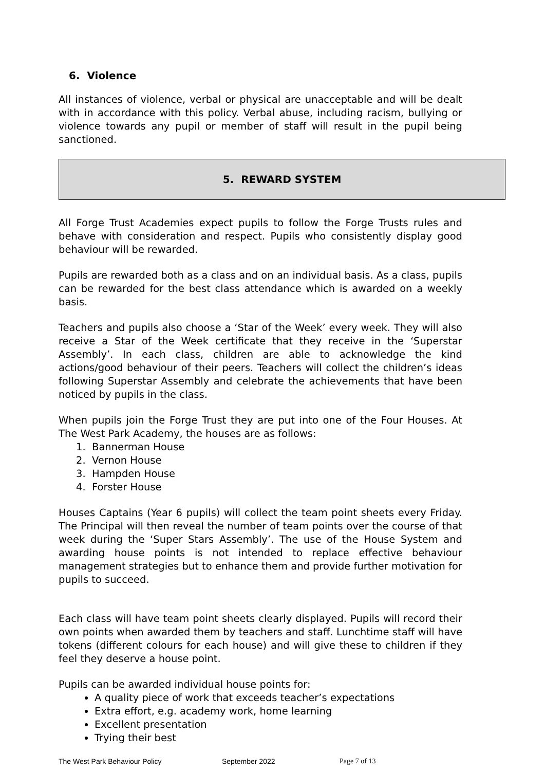6. Violence
All instances of violence, verbal or physical are unacceptable and will be dealt with in accordance with this policy. Verbal abuse, including racism, bullying or violence towards any pupil or member of staff will result in the pupil being sanctioned.
5. REWARD SYSTEM
All Forge Trust Academies expect pupils to follow the Forge Trusts rules and behave with consideration and respect. Pupils who consistently display good behaviour will be rewarded.
Pupils are rewarded both as a class and on an individual basis. As a class, pupils can be rewarded for the best class attendance which is awarded on a weekly basis.
Teachers and pupils also choose a ‘Star of the Week’ every week. They will also receive a Star of the Week certificate that they receive in the ‘Superstar Assembly’. In each class, children are able to acknowledge the kind actions/good behaviour of their peers. Teachers will collect the children’s ideas following Superstar Assembly and celebrate the achievements that have been noticed by pupils in the class.
When pupils join the Forge Trust they are put into one of the Four Houses. At The West Park Academy, the houses are as follows:
1. Bannerman House
2. Vernon House
3. Hampden House
4. Forster House
Houses Captains (Year 6 pupils) will collect the team point sheets every Friday. The Principal will then reveal the number of team points over the course of that week during the ‘Super Stars Assembly’. The use of the House System and awarding house points is not intended to replace effective behaviour management strategies but to enhance them and provide further motivation for pupils to succeed.
Each class will have team point sheets clearly displayed. Pupils will record their own points when awarded them by teachers and staff. Lunchtime staff will have tokens (different colours for each house) and will give these to children if they feel they deserve a house point.
Pupils can be awarded individual house points for:
A quality piece of work that exceeds teacher’s expectations
Extra effort, e.g. academy work, home learning
Excellent presentation
Trying their best
The West Park Behaviour Policy September 2022 Page 7 of 13